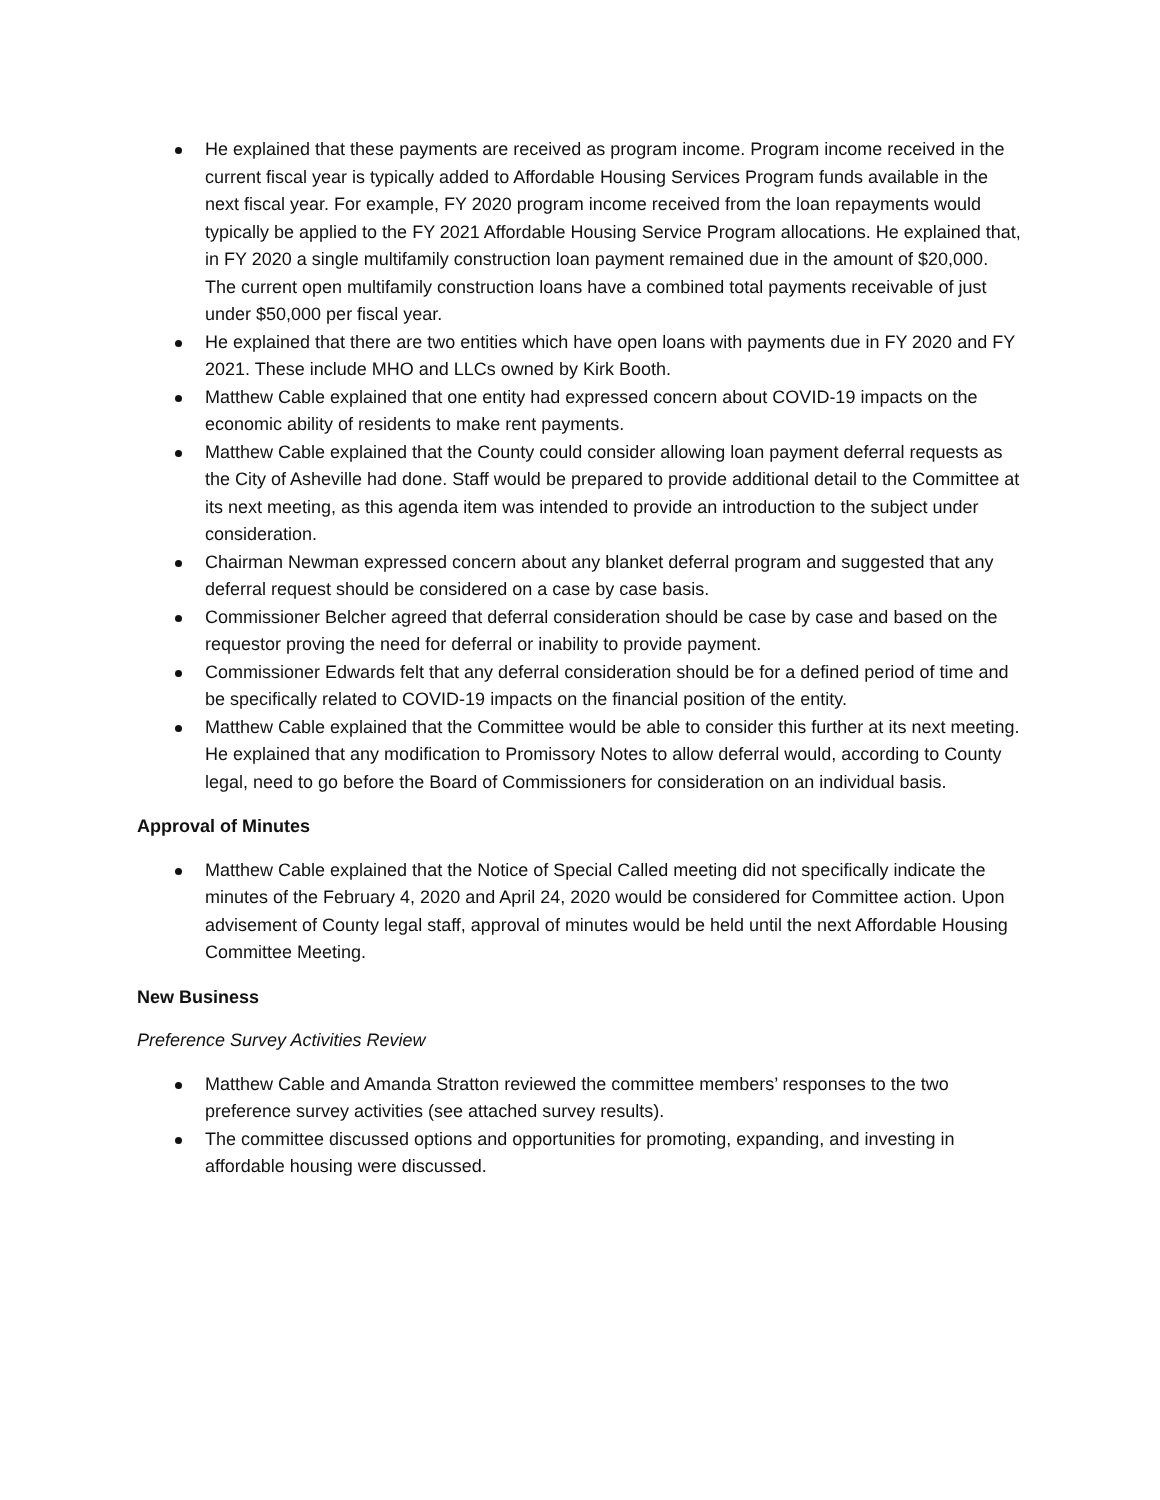He explained that these payments are received as program income. Program income received in the current fiscal year is typically added to Affordable Housing Services Program funds available in the next fiscal year. For example, FY 2020 program income received from the loan repayments would typically be applied to the FY 2021 Affordable Housing Service Program allocations. He explained that, in FY 2020 a single multifamily construction loan payment remained due in the amount of $20,000. The current open multifamily construction loans have a combined total payments receivable of just under $50,000 per fiscal year.
He explained that there are two entities which have open loans with payments due in FY 2020 and FY 2021. These include MHO and LLCs owned by Kirk Booth.
Matthew Cable explained that one entity had expressed concern about COVID-19 impacts on the economic ability of residents to make rent payments.
Matthew Cable explained that the County could consider allowing loan payment deferral requests as the City of Asheville had done. Staff would be prepared to provide additional detail to the Committee at its next meeting, as this agenda item was intended to provide an introduction to the subject under consideration.
Chairman Newman expressed concern about any blanket deferral program and suggested that any deferral request should be considered on a case by case basis.
Commissioner Belcher agreed that deferral consideration should be case by case and based on the requestor proving the need for deferral or inability to provide payment.
Commissioner Edwards felt that any deferral consideration should be for a defined period of time and be specifically related to COVID-19 impacts on the financial position of the entity.
Matthew Cable explained that the Committee would be able to consider this further at its next meeting. He explained that any modification to Promissory Notes to allow deferral would, according to County legal, need to go before the Board of Commissioners for consideration on an individual basis.
Approval of Minutes
Matthew Cable explained that the Notice of Special Called meeting did not specifically indicate the minutes of the February 4, 2020 and April 24, 2020 would be considered for Committee action. Upon advisement of County legal staff, approval of minutes would be held until the next Affordable Housing Committee Meeting.
New Business
Preference Survey Activities Review
Matthew Cable and Amanda Stratton reviewed the committee members’ responses to the two preference survey activities (see attached survey results).
The committee discussed options and opportunities for promoting, expanding, and investing in affordable housing were discussed.